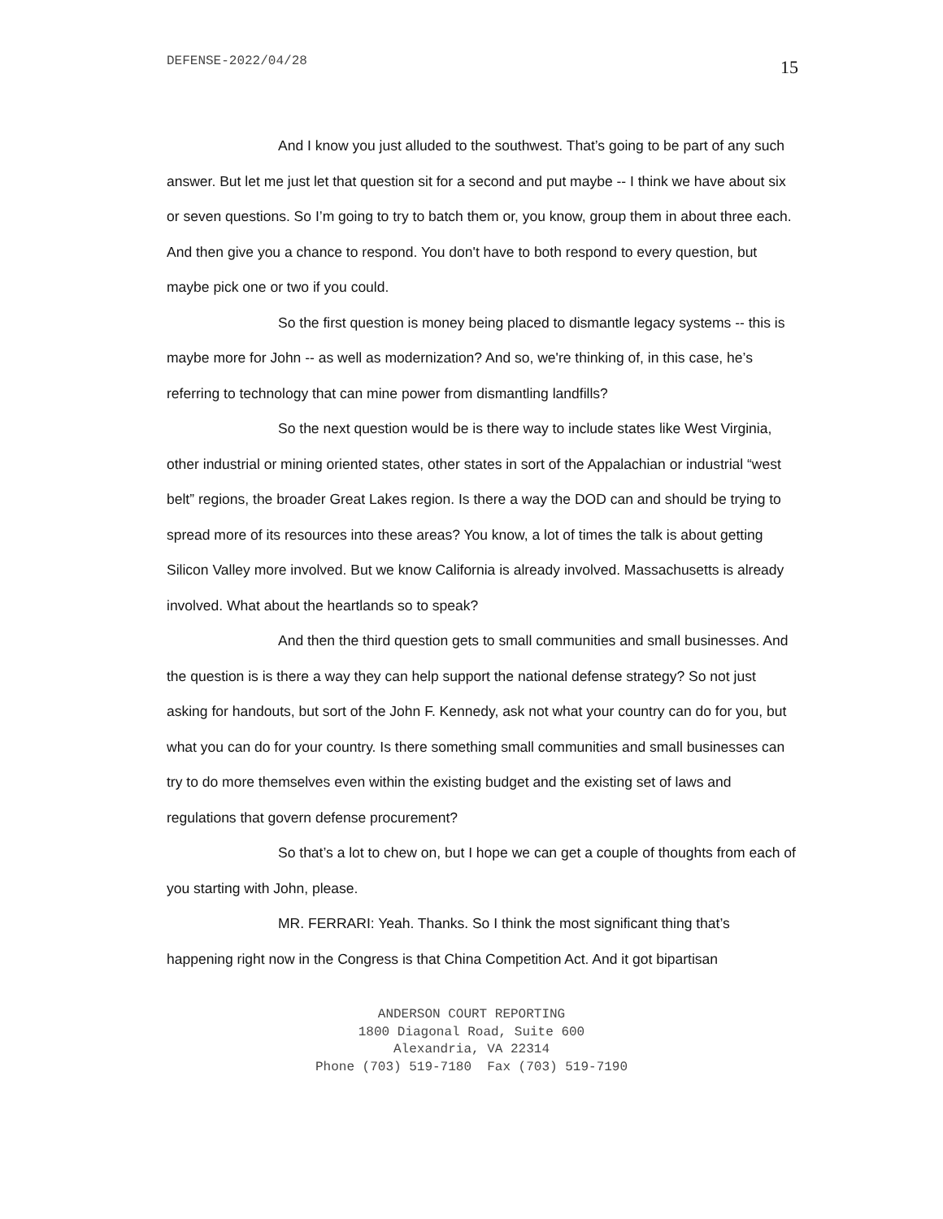DEFENSE-2022/04/28 15
And I know you just alluded to the southwest. That’s going to be part of any such answer. But let me just let that question sit for a second and put maybe -- I think we have about six or seven questions. So I’m going to try to batch them or, you know, group them in about three each. And then give you a chance to respond. You don't have to both respond to every question, but maybe pick one or two if you could.
So the first question is money being placed to dismantle legacy systems -- this is maybe more for John -- as well as modernization? And so, we're thinking of, in this case, he’s referring to technology that can mine power from dismantling landfills?
So the next question would be is there way to include states like West Virginia, other industrial or mining oriented states, other states in sort of the Appalachian or industrial “west belt” regions, the broader Great Lakes region. Is there a way the DOD can and should be trying to spread more of its resources into these areas? You know, a lot of times the talk is about getting Silicon Valley more involved. But we know California is already involved. Massachusetts is already involved. What about the heartlands so to speak?
And then the third question gets to small communities and small businesses. And the question is is there a way they can help support the national defense strategy? So not just asking for handouts, but sort of the John F. Kennedy, ask not what your country can do for you, but what you can do for your country. Is there something small communities and small businesses can try to do more themselves even within the existing budget and the existing set of laws and regulations that govern defense procurement?
So that’s a lot to chew on, but I hope we can get a couple of thoughts from each of you starting with John, please.
MR. FERRARI: Yeah. Thanks. So I think the most significant thing that’s happening right now in the Congress is that China Competition Act. And it got bipartisan
ANDERSON COURT REPORTING
1800 Diagonal Road, Suite 600
Alexandria, VA 22314
Phone (703) 519-7180 Fax (703) 519-7190